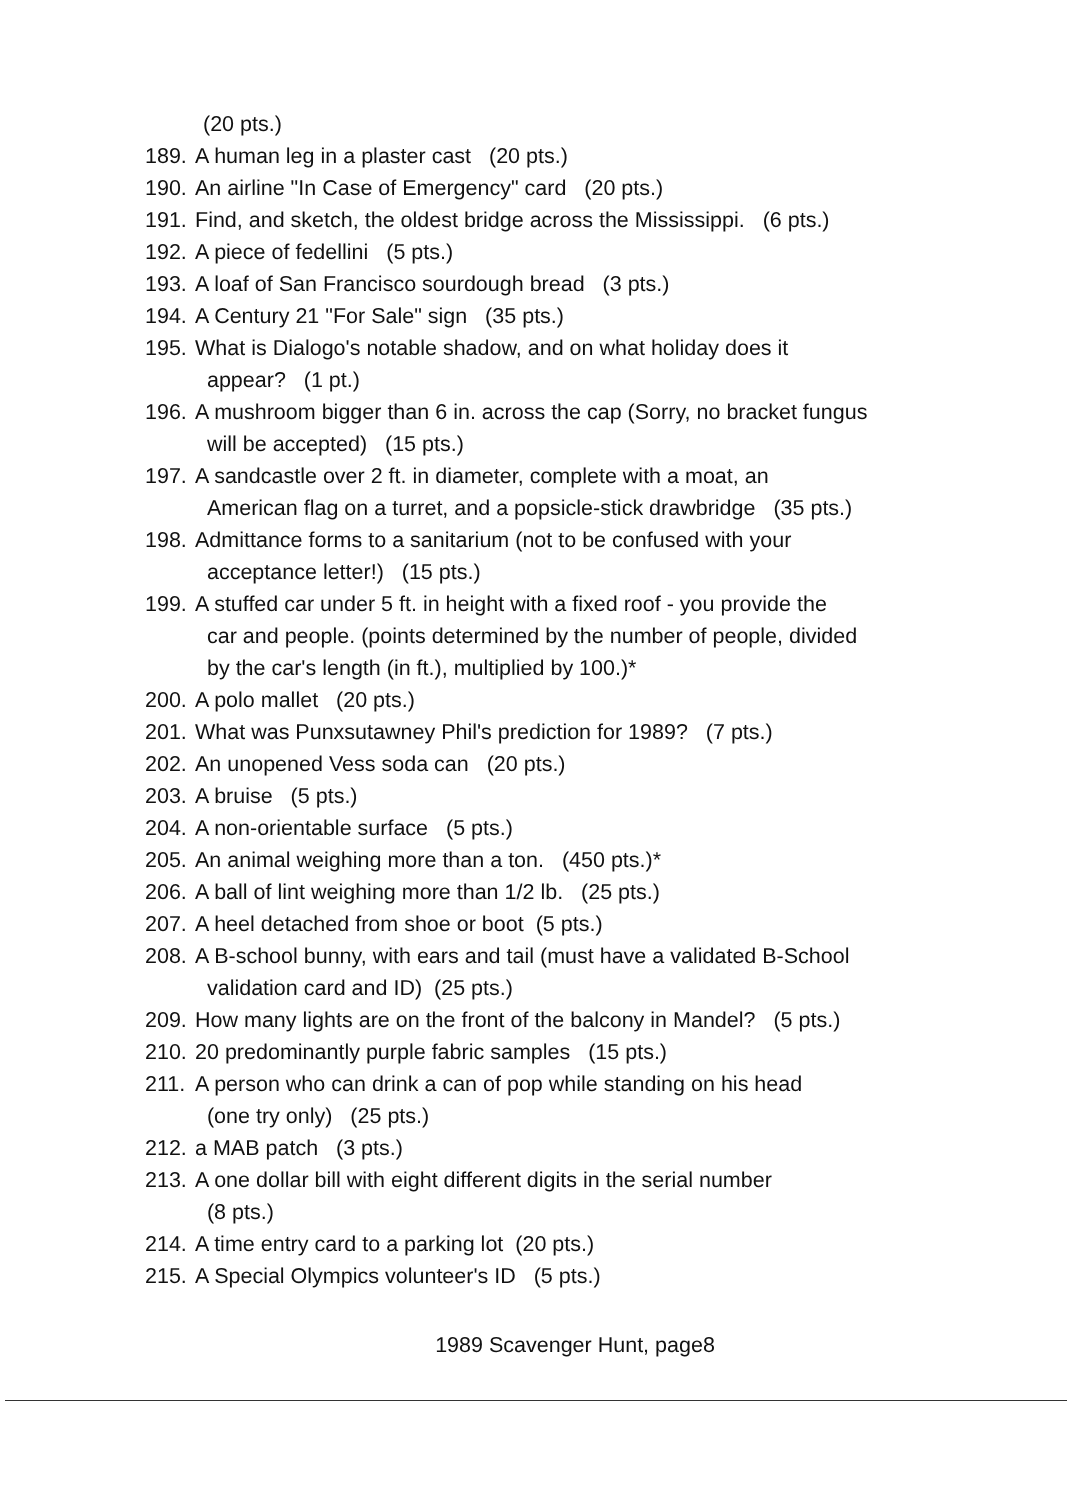(20 pts.)
189. A human leg in a plaster cast (20 pts.)
190. An airline "In Case of Emergency" card (20 pts.)
191. Find, and sketch, the oldest bridge across the Mississippi. (6 pts.)
192. A piece of fedellini (5 pts.)
193. A loaf of San Francisco sourdough bread (3 pts.)
194. A Century 21 "For Sale" sign (35 pts.)
195. What is Dialogo's notable shadow, and on what holiday does it
appear? (1 pt.)
196. A mushroom bigger than 6 in. across the cap (Sorry, no bracket fungus
will be accepted) (15 pts.)
197. A sandcastle over 2 ft. in diameter, complete with a moat, an
American flag on a turret, and a popsicle-stick drawbridge (35 pts.)
198. Admittance forms to a sanitarium (not to be confused with your
acceptance letter!) (15 pts.)
199. A stuffed car under 5 ft. in height with a fixed roof - you provide the
car and people. (points determined by the number of people, divided
by the car's length (in ft.), multiplied by 100.)*
200. A polo mallet (20 pts.)
201. What was Punxsutawney Phil's prediction for 1989? (7 pts.)
202. An unopened Vess soda can (20 pts.)
203. A bruise (5 pts.)
204. A non-orientable surface (5 pts.)
205. An animal weighing more than a ton. (450 pts.)*
206. A ball of lint weighing more than 1/2 lb. (25 pts.)
207. A heel detached from shoe or boot (5 pts.)
208. A B-school bunny, with ears and tail (must have a validated B-School
validation card and ID) (25 pts.)
209. How many lights are on the front of the balcony in Mandel? (5 pts.)
210. 20 predominantly purple fabric samples (15 pts.)
211. A person who can drink a can of pop while standing on his head
(one try only) (25 pts.)
212. a MAB patch (3 pts.)
213. A one dollar bill with eight different digits in the serial number
(8 pts.)
214. A time entry card to a parking lot (20 pts.)
215. A Special Olympics volunteer's ID (5 pts.)
1989 Scavenger Hunt, page8